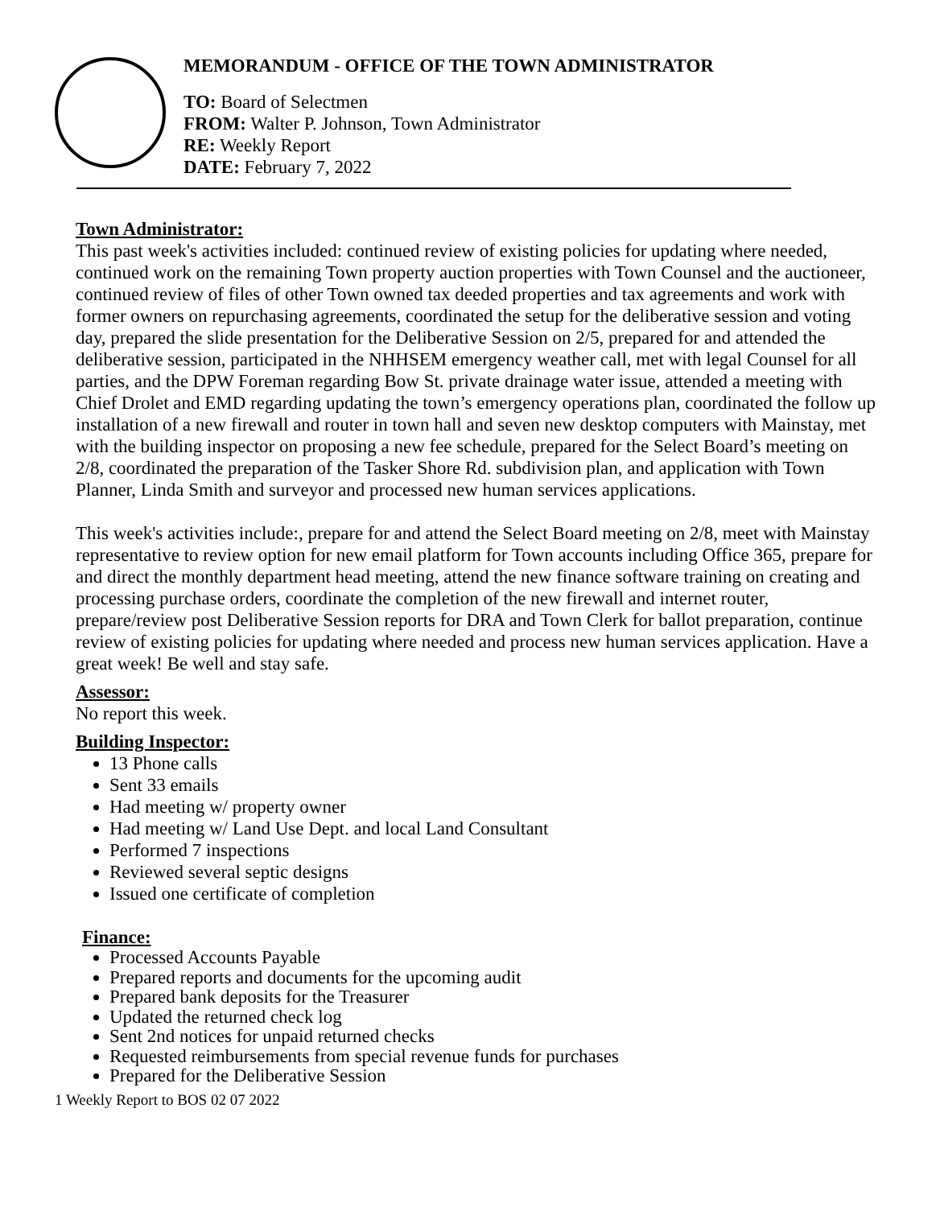MEMORANDUM - OFFICE OF THE TOWN ADMINISTRATOR
TO: Board of Selectmen
FROM: Walter P. Johnson, Town Administrator
RE: Weekly Report
DATE: February 7, 2022
Town Administrator:
This past week's activities included: continued review of existing policies for updating where needed, continued work on the remaining Town property auction properties with Town Counsel and the auctioneer, continued review of files of other Town owned tax deeded properties and tax agreements and work with former owners on repurchasing agreements, coordinated the setup for the deliberative session and voting day, prepared the slide presentation for the Deliberative Session on 2/5, prepared for and attended the deliberative session, participated in the NHHSEM emergency weather call, met with legal Counsel for all parties, and the DPW Foreman regarding Bow St. private drainage water issue, attended a meeting with Chief Drolet and EMD regarding updating the town’s emergency operations plan, coordinated the follow up installation of a new firewall and router in town hall and seven new desktop computers with Mainstay, met with the building inspector on proposing a new fee schedule, prepared for the Select Board’s meeting on 2/8, coordinated the preparation of the Tasker Shore Rd. subdivision plan, and application with Town Planner, Linda Smith and surveyor and processed new human services applications.
This week's activities include:, prepare for and attend the Select Board meeting on 2/8, meet with Mainstay representative to review option for new email platform for Town accounts including Office 365, prepare for and direct the monthly department head meeting, attend the new finance software training on creating and processing purchase orders, coordinate the completion of the new firewall and internet router, prepare/review post Deliberative Session reports for DRA and Town Clerk for ballot preparation, continue review of existing policies for updating where needed and process new human services application. Have a great week! Be well and stay safe.
Assessor:
No report this week.
Building Inspector:
13 Phone calls
Sent 33 emails
Had meeting w/ property owner
Had meeting w/ Land Use Dept. and local Land Consultant
Performed 7 inspections
Reviewed several septic designs
Issued one certificate of completion
Finance:
Processed Accounts Payable
Prepared reports and documents for the upcoming audit
Prepared bank deposits for the Treasurer
Updated the returned check log
Sent 2nd notices for unpaid returned checks
Requested reimbursements from special revenue funds for purchases
Prepared for the Deliberative Session
1 Weekly Report to BOS 02 07 2022